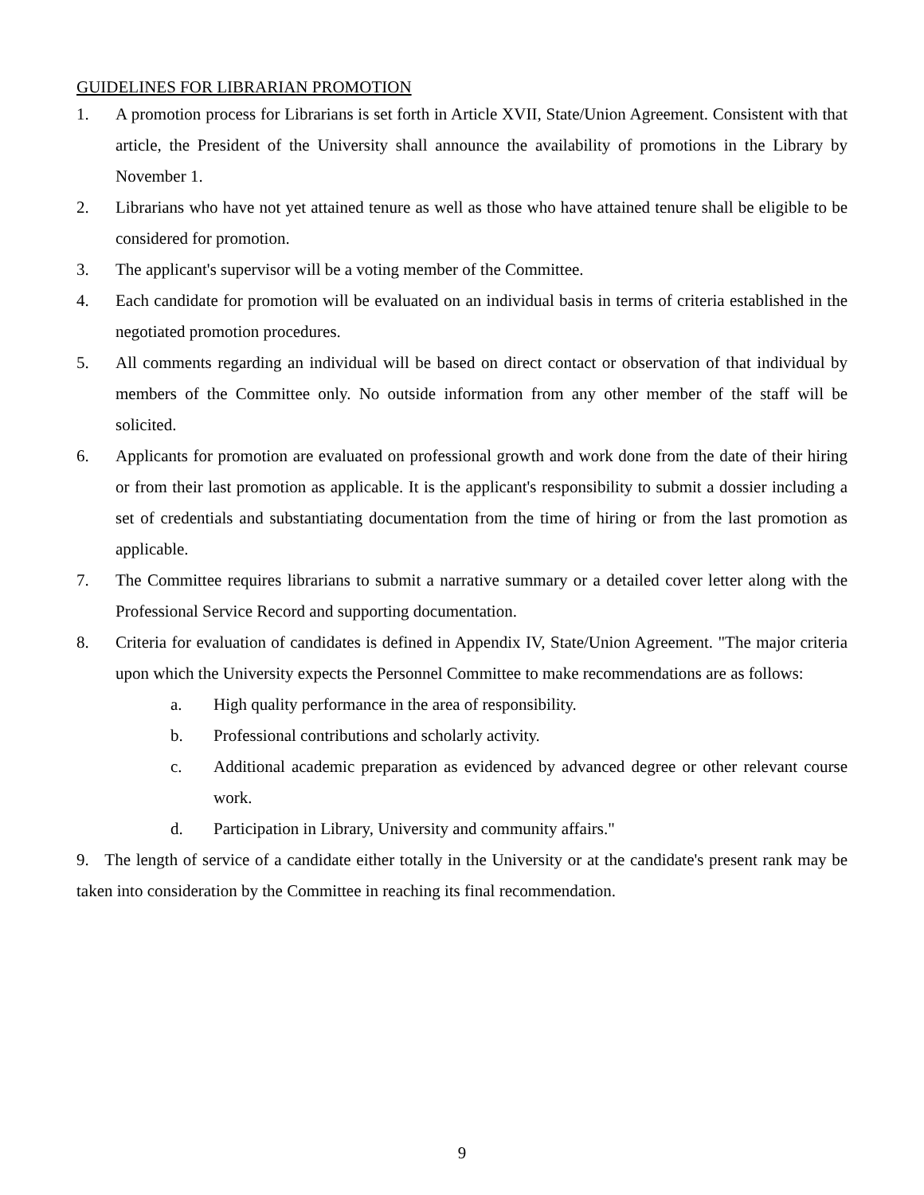GUIDELINES FOR LIBRARIAN PROMOTION
1. A promotion process for Librarians is set forth in Article XVII, State/Union Agreement. Consistent with that article, the President of the University shall announce the availability of promotions in the Library by November 1.
2. Librarians who have not yet attained tenure as well as those who have attained tenure shall be eligible to be considered for promotion.
3. The applicant's supervisor will be a voting member of the Committee.
4. Each candidate for promotion will be evaluated on an individual basis in terms of criteria established in the negotiated promotion procedures.
5. All comments regarding an individual will be based on direct contact or observation of that individual by members of the Committee only. No outside information from any other member of the staff will be solicited.
6. Applicants for promotion are evaluated on professional growth and work done from the date of their hiring or from their last promotion as applicable. It is the applicant's responsibility to submit a dossier including a set of credentials and substantiating documentation from the time of hiring or from the last promotion as applicable.
7. The Committee requires librarians to submit a narrative summary or a detailed cover letter along with the Professional Service Record and supporting documentation.
8. Criteria for evaluation of candidates is defined in Appendix IV, State/Union Agreement. "The major criteria upon which the University expects the Personnel Committee to make recommendations are as follows:
a. High quality performance in the area of responsibility.
b. Professional contributions and scholarly activity.
c. Additional academic preparation as evidenced by advanced degree or other relevant course work.
d. Participation in Library, University and community affairs."
9. The length of service of a candidate either totally in the University or at the candidate's present rank may be taken into consideration by the Committee in reaching its final recommendation.
9